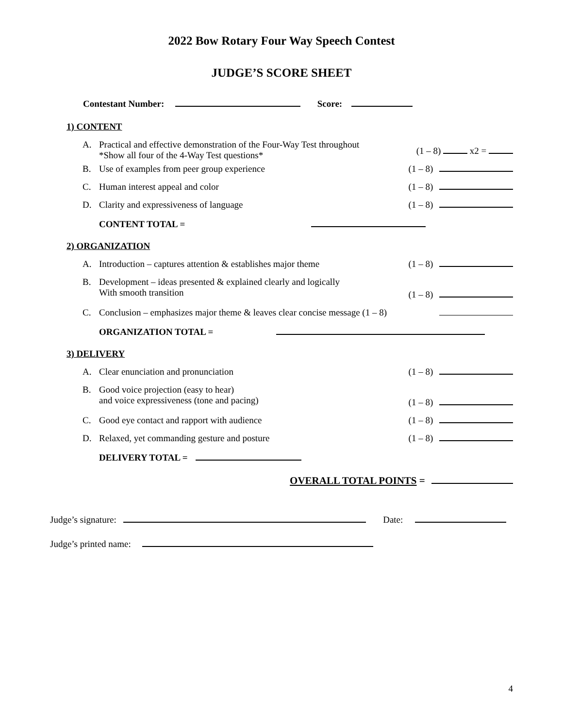2022 Bow Rotary Four Way Speech Contest
JUDGE’S SCORE SHEET
Contestant Number: Score:
1) CONTENT
A. Practical and effective demonstration of the Four-Way Test throughout
*Show all four of the 4-Way Test questions*
(1 – 8) x2 =
B. Use of examples from peer group experience (1 – 8)
C. Human interest appeal and color (1 – 8)
D. Clarity and expressiveness of language (1 – 8)
CONTENT TOTAL =
2) ORGANIZATION
A. Introduction – captures attention & establishes major theme (1 – 8)
B. Development – ideas presented & explained clearly and logically
With smooth transition
(1 – 8)
C. Conclusion – emphasizes major theme & leaves clear concise message (1 – 8)
ORGANIZATION TOTAL =
3) DELIVERY
A. Clear enunciation and pronunciation (1 – 8)
B. Good voice projection (easy to hear)
and voice expressiveness (tone and pacing)
(1 – 8)
C. Good eye contact and rapport with audience (1 – 8)
D. Relaxed, yet commanding gesture and posture (1 – 8)
DELIVERY TOTAL =
OVERALL TOTAL POINTS =
Judge’s signature: Date:
Judge’s printed name:
4